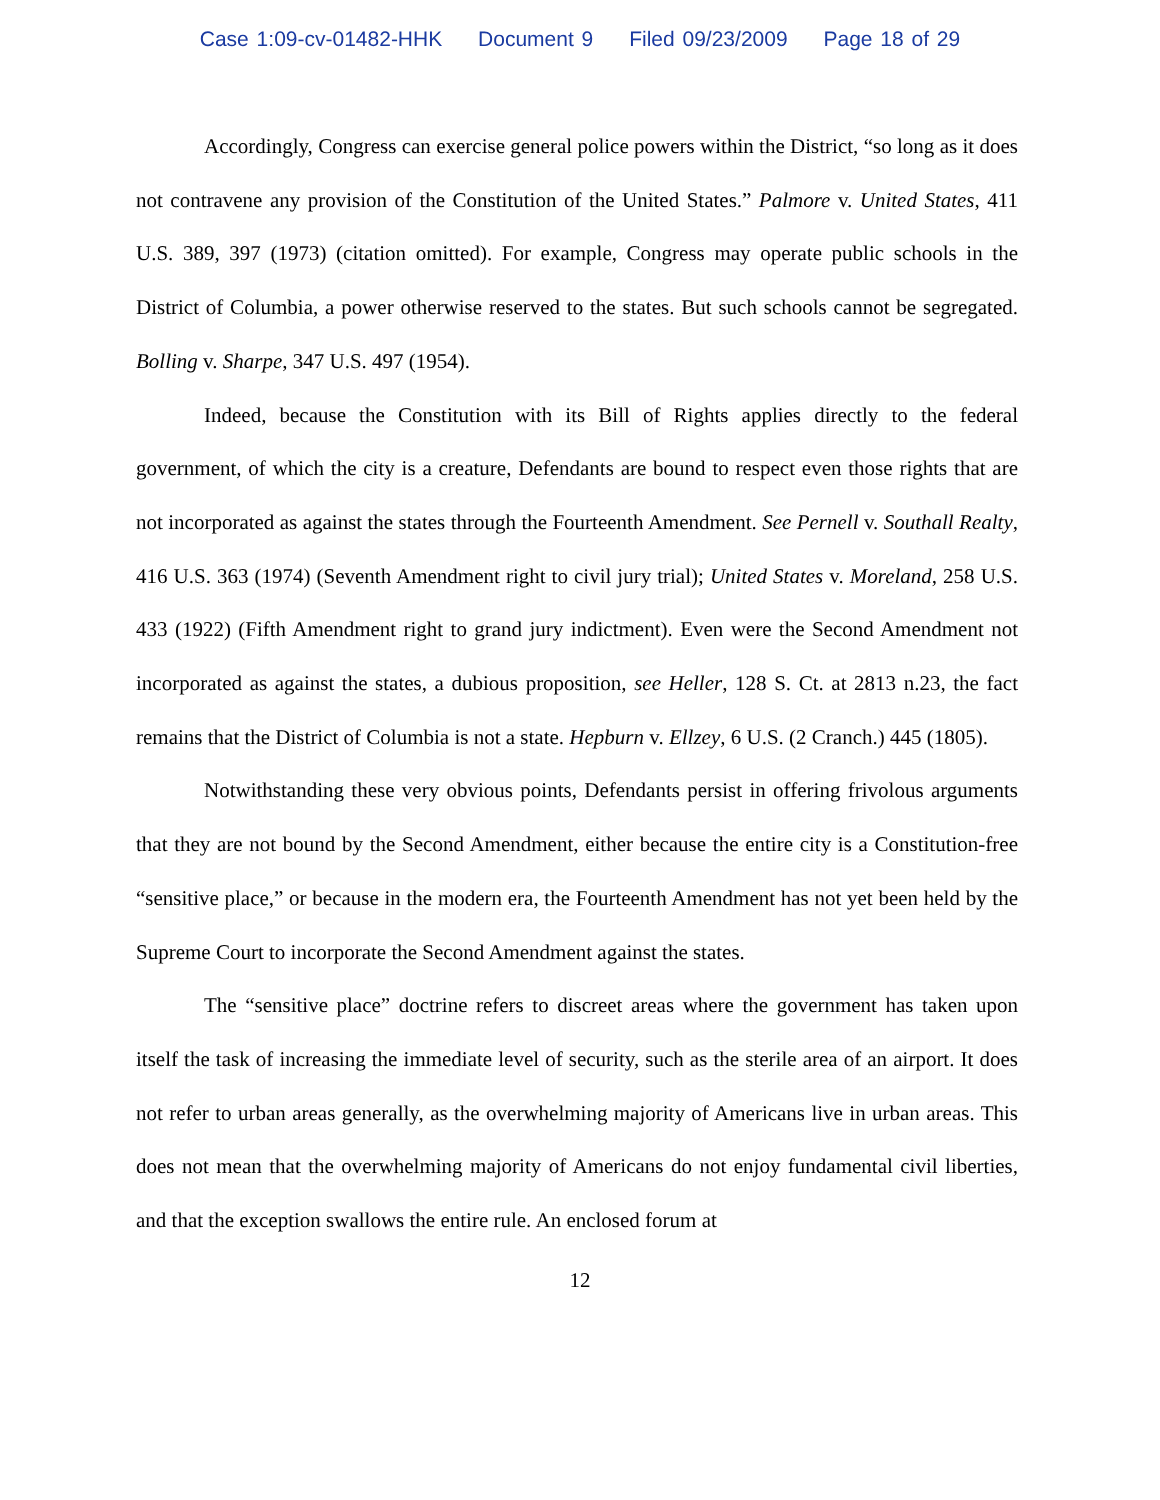Case 1:09-cv-01482-HHK Document 9 Filed 09/23/2009 Page 18 of 29
Accordingly, Congress can exercise general police powers within the District, “so long as it does not contravene any provision of the Constitution of the United States.” Palmore v. United States, 411 U.S. 389, 397 (1973) (citation omitted). For example, Congress may operate public schools in the District of Columbia, a power otherwise reserved to the states. But such schools cannot be segregated. Bolling v. Sharpe, 347 U.S. 497 (1954).
Indeed, because the Constitution with its Bill of Rights applies directly to the federal government, of which the city is a creature, Defendants are bound to respect even those rights that are not incorporated as against the states through the Fourteenth Amendment. See Pernell v. Southall Realty, 416 U.S. 363 (1974) (Seventh Amendment right to civil jury trial); United States v. Moreland, 258 U.S. 433 (1922) (Fifth Amendment right to grand jury indictment). Even were the Second Amendment not incorporated as against the states, a dubious proposition, see Heller, 128 S. Ct. at 2813 n.23, the fact remains that the District of Columbia is not a state. Hepburn v. Ellzey, 6 U.S. (2 Cranch.) 445 (1805).
Notwithstanding these very obvious points, Defendants persist in offering frivolous arguments that they are not bound by the Second Amendment, either because the entire city is a Constitution-free “sensitive place,” or because in the modern era, the Fourteenth Amendment has not yet been held by the Supreme Court to incorporate the Second Amendment against the states.
The “sensitive place” doctrine refers to discreet areas where the government has taken upon itself the task of increasing the immediate level of security, such as the sterile area of an airport. It does not refer to urban areas generally, as the overwhelming majority of Americans live in urban areas. This does not mean that the overwhelming majority of Americans do not enjoy fundamental civil liberties, and that the exception swallows the entire rule. An enclosed forum at
12